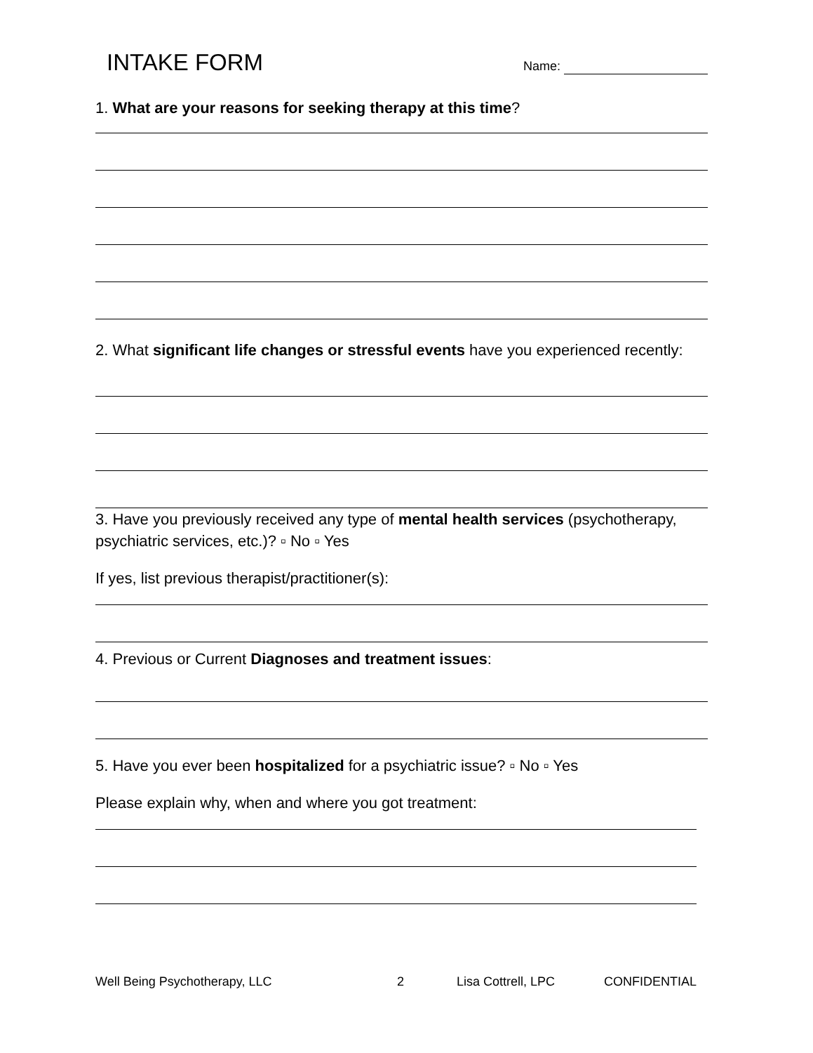INTAKE FORM
Name:
1. What are your reasons for seeking therapy at this time?
2. What significant life changes or stressful events have you experienced recently:
3. Have you previously received any type of mental health services (psychotherapy, psychiatric services, etc.)? ▫ No ▫ Yes
If yes, list previous therapist/practitioner(s):
4. Previous or Current Diagnoses and treatment issues:
5. Have you ever been hospitalized for a psychiatric issue? ▫ No ▫ Yes
Please explain why, when and where you got treatment:
Well Being Psychotherapy, LLC 2 Lisa Cottrell, LPC CONFIDENTIAL